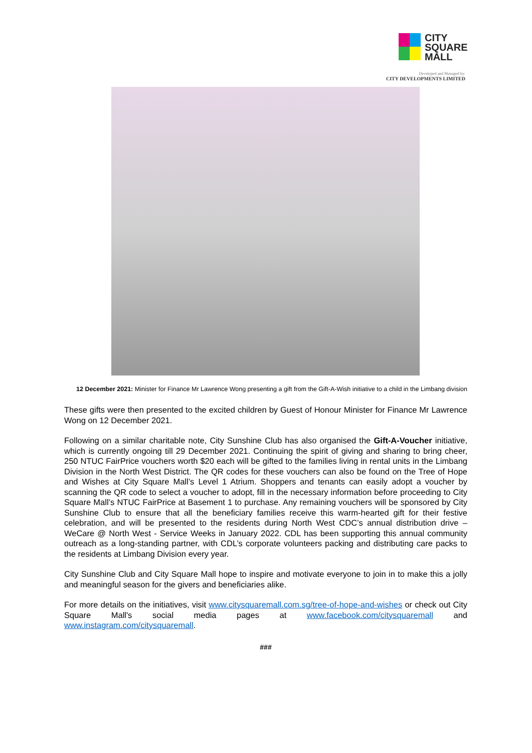CITY
SQUARE
MALL
Developed and Managed by:
CITY DEVELOPMENTS LIMITED
12 December 2021: Minister for Finance Mr Lawrence Wong presenting a gift from the Gift-A-Wish initiative to a child in the Limbang division
These gifts were then presented to the excited children by Guest of Honour Minister for Finance Mr Lawrence Wong on 12 December 2021.
Following on a similar charitable note, City Sunshine Club has also organised the Gift-A-Voucher initiative, which is currently ongoing till 29 December 2021. Continuing the spirit of giving and sharing to bring cheer, 250 NTUC FairPrice vouchers worth $20 each will be gifted to the families living in rental units in the Limbang Division in the North West District. The QR codes for these vouchers can also be found on the Tree of Hope and Wishes at City Square Mall’s Level 1 Atrium. Shoppers and tenants can easily adopt a voucher by scanning the QR code to select a voucher to adopt, fill in the necessary information before proceeding to City Square Mall’s NTUC FairPrice at Basement 1 to purchase. Any remaining vouchers will be sponsored by City Sunshine Club to ensure that all the beneficiary families receive this warm-hearted gift for their festive celebration, and will be presented to the residents during North West CDC’s annual distribution drive – WeCare @ North West - Service Weeks in January 2022. CDL has been supporting this annual community outreach as a long-standing partner, with CDL’s corporate volunteers packing and distributing care packs to the residents at Limbang Division every year.
City Sunshine Club and City Square Mall hope to inspire and motivate everyone to join in to make this a jolly and meaningful season for the givers and beneficiaries alike.
For more details on the initiatives, visit www.citysquaremall.com.sg/tree-of-hope-and-wishes or check out City Square Mall's social media pages at www.facebook.com/citysquaremall and www.instagram.com/citysquaremall.
###